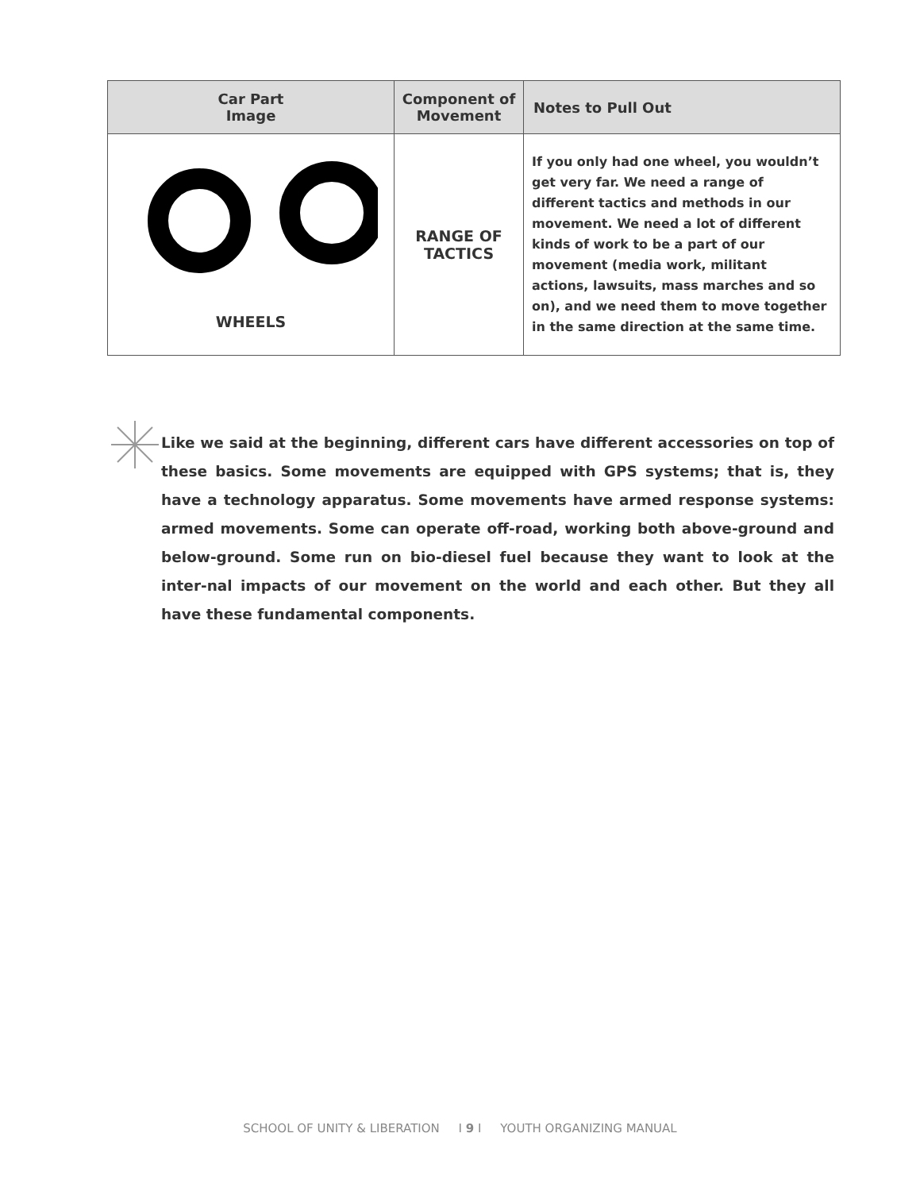| Car Part Image | Component of Movement | Notes to Pull Out |
| --- | --- | --- |
| WHEELS | RANGE OF TACTICS | If you only had one wheel, you wouldn’t get very far. We need a range of different tactics and methods in our movement. We need a lot of different kinds of work to be a part of our movement (media work, militant actions, lawsuits, mass marches and so on), and we need them to move together in the same direction at the same time. |
Like we said at the beginning, different cars have different accessories on top of these basics. Some movements are equipped with GPS systems; that is, they have a technology apparatus. Some movements have armed response systems: armed movements. Some can operate off-road, working both above-ground and below-ground. Some run on bio-diesel fuel because they want to look at the inter-nal impacts of our movement on the world and each other. But they all have these fundamental components.
SCHOOL OF UNITY & LIBERATION I 9 I YOUTH ORGANIZING MANUAL